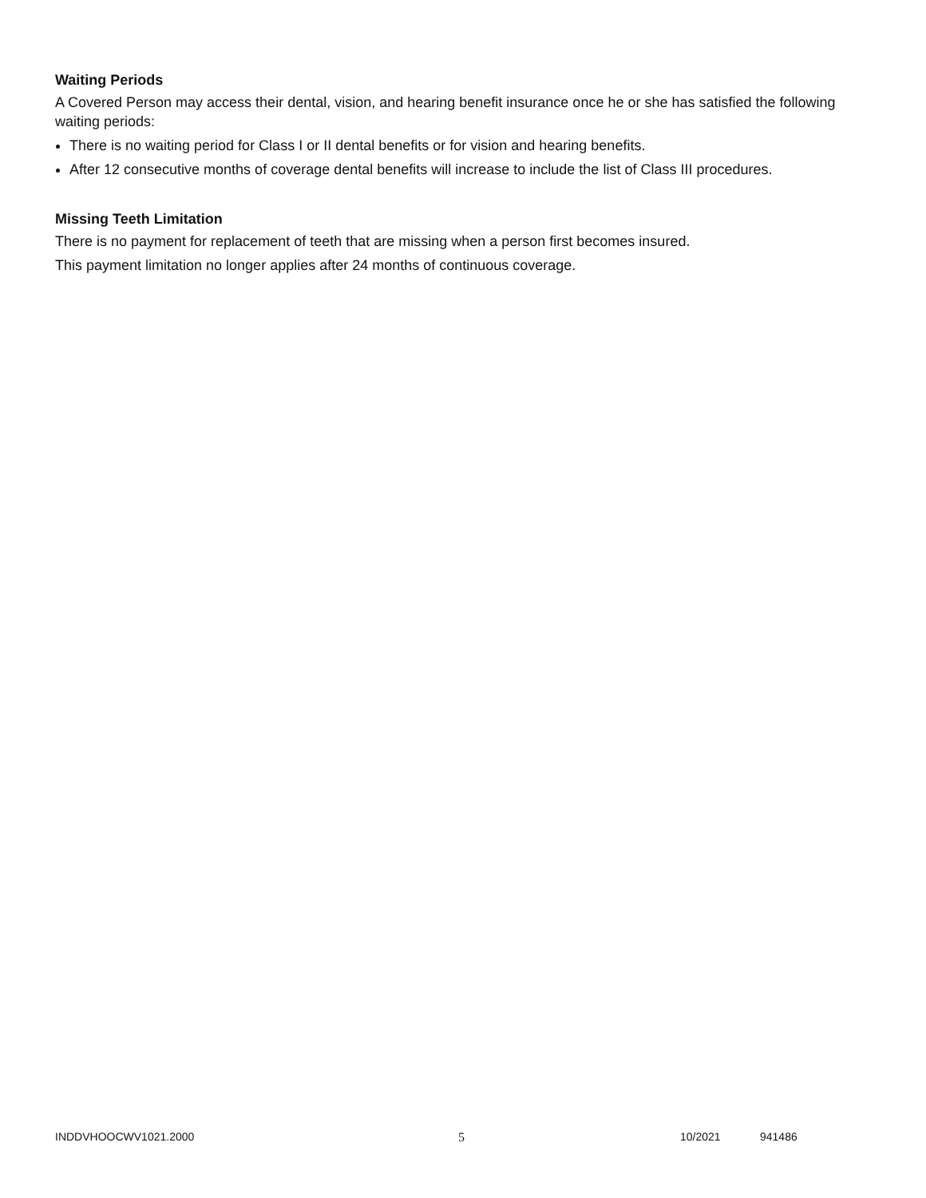Waiting Periods
A Covered Person may access their dental, vision, and hearing benefit insurance once he or she has satisfied the following waiting periods:
There is no waiting period for Class I or II dental benefits or for vision and hearing benefits.
After 12 consecutive months of coverage dental benefits will increase to include the list of Class III procedures.
Missing Teeth Limitation
There is no payment for replacement of teeth that are missing when a person first becomes insured.
This payment limitation no longer applies after 24 months of continuous coverage.
INDDVHOOCWV1021.2000 5 10/2021 941486